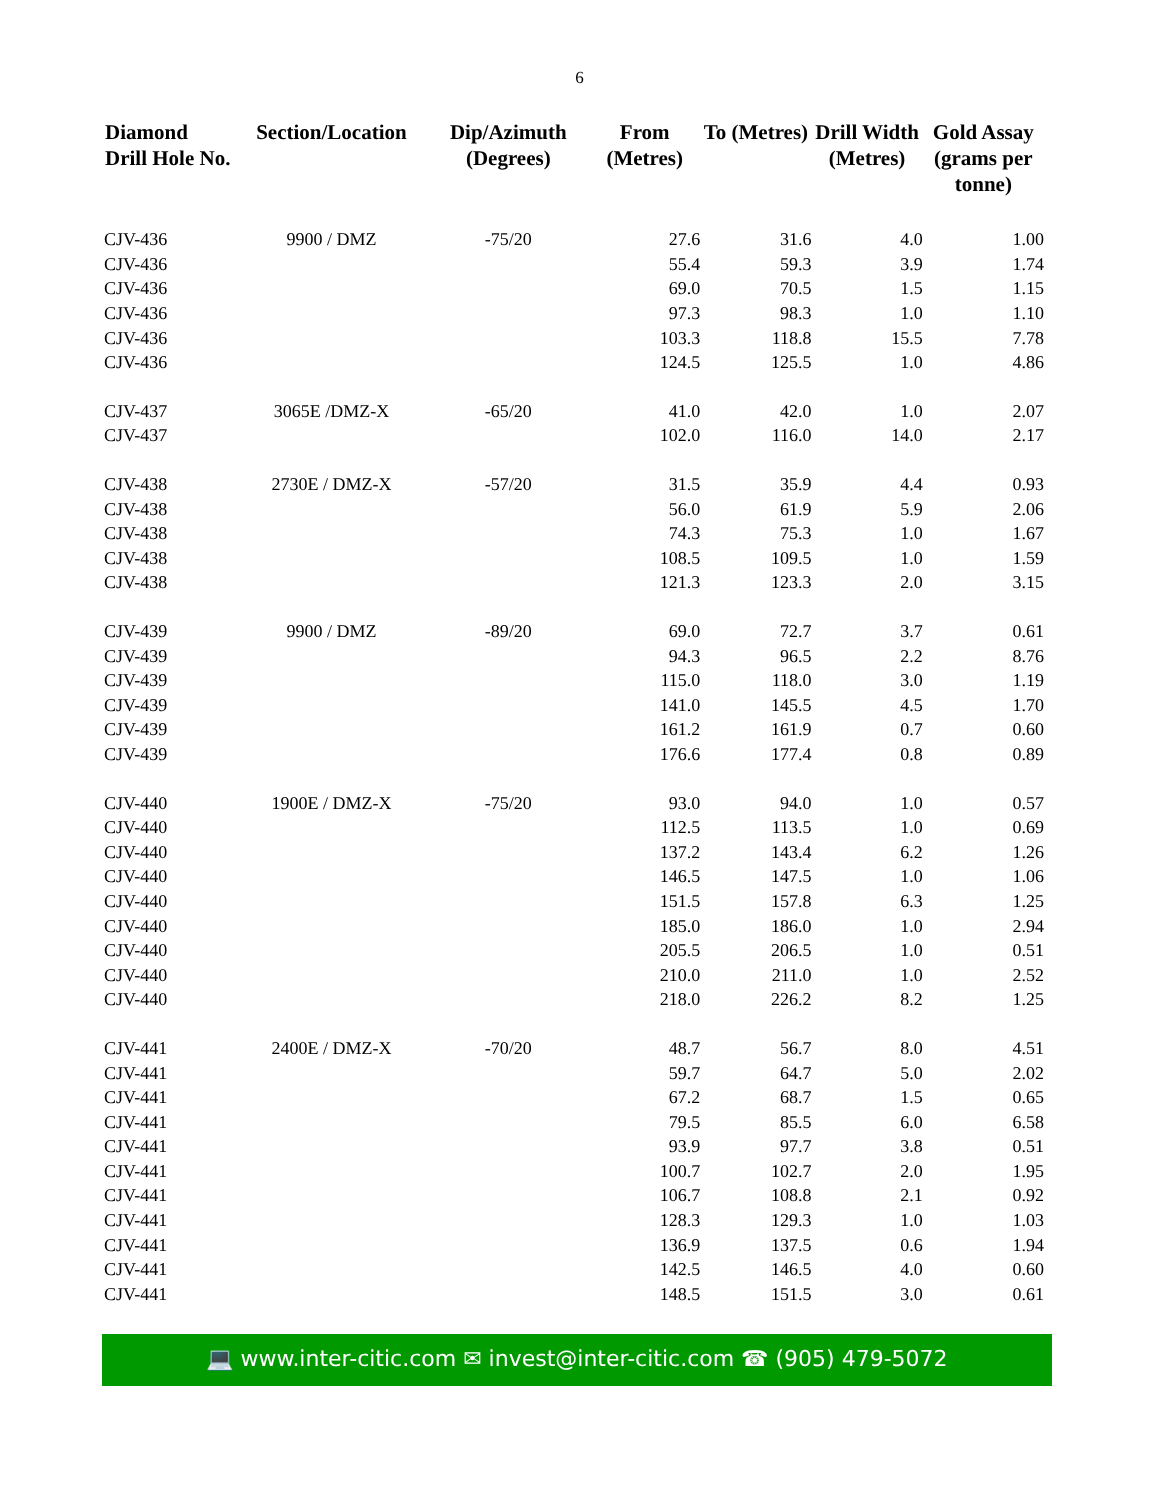6
| Diamond Drill Hole No. | Section/Location | Dip/Azimuth (Degrees) | From (Metres) | To (Metres) | Drill Width (Metres) | Gold Assay (grams per tonne) |
| --- | --- | --- | --- | --- | --- | --- |
| CJV-436 | 9900 / DMZ | -75/20 | 27.6 | 31.6 | 4.0 | 1.00 |
| CJV-436 | | | 55.4 | 59.3 | 3.9 | 1.74 |
| CJV-436 | | | 69.0 | 70.5 | 1.5 | 1.15 |
| CJV-436 | | | 97.3 | 98.3 | 1.0 | 1.10 |
| CJV-436 | | | 103.3 | 118.8 | 15.5 | 7.78 |
| CJV-436 | | | 124.5 | 125.5 | 1.0 | 4.86 |
| CJV-437 | 3065E /DMZ-X | -65/20 | 41.0 | 42.0 | 1.0 | 2.07 |
| CJV-437 | | | 102.0 | 116.0 | 14.0 | 2.17 |
| CJV-438 | 2730E / DMZ-X | -57/20 | 31.5 | 35.9 | 4.4 | 0.93 |
| CJV-438 | | | 56.0 | 61.9 | 5.9 | 2.06 |
| CJV-438 | | | 74.3 | 75.3 | 1.0 | 1.67 |
| CJV-438 | | | 108.5 | 109.5 | 1.0 | 1.59 |
| CJV-438 | | | 121.3 | 123.3 | 2.0 | 3.15 |
| CJV-439 | 9900 / DMZ | -89/20 | 69.0 | 72.7 | 3.7 | 0.61 |
| CJV-439 | | | 94.3 | 96.5 | 2.2 | 8.76 |
| CJV-439 | | | 115.0 | 118.0 | 3.0 | 1.19 |
| CJV-439 | | | 141.0 | 145.5 | 4.5 | 1.70 |
| CJV-439 | | | 161.2 | 161.9 | 0.7 | 0.60 |
| CJV-439 | | | 176.6 | 177.4 | 0.8 | 0.89 |
| CJV-440 | 1900E / DMZ-X | -75/20 | 93.0 | 94.0 | 1.0 | 0.57 |
| CJV-440 | | | 112.5 | 113.5 | 1.0 | 0.69 |
| CJV-440 | | | 137.2 | 143.4 | 6.2 | 1.26 |
| CJV-440 | | | 146.5 | 147.5 | 1.0 | 1.06 |
| CJV-440 | | | 151.5 | 157.8 | 6.3 | 1.25 |
| CJV-440 | | | 185.0 | 186.0 | 1.0 | 2.94 |
| CJV-440 | | | 205.5 | 206.5 | 1.0 | 0.51 |
| CJV-440 | | | 210.0 | 211.0 | 1.0 | 2.52 |
| CJV-440 | | | 218.0 | 226.2 | 8.2 | 1.25 |
| CJV-441 | 2400E / DMZ-X | -70/20 | 48.7 | 56.7 | 8.0 | 4.51 |
| CJV-441 | | | 59.7 | 64.7 | 5.0 | 2.02 |
| CJV-441 | | | 67.2 | 68.7 | 1.5 | 0.65 |
| CJV-441 | | | 79.5 | 85.5 | 6.0 | 6.58 |
| CJV-441 | | | 93.9 | 97.7 | 3.8 | 0.51 |
| CJV-441 | | | 100.7 | 102.7 | 2.0 | 1.95 |
| CJV-441 | | | 106.7 | 108.8 | 2.1 | 0.92 |
| CJV-441 | | | 128.3 | 129.3 | 1.0 | 1.03 |
| CJV-441 | | | 136.9 | 137.5 | 0.6 | 1.94 |
| CJV-441 | | | 142.5 | 146.5 | 4.0 | 0.60 |
| CJV-441 | | | 148.5 | 151.5 | 3.0 | 0.61 |
💻 www.inter-citic.com ✉ invest@inter-citic.com ☎ (905) 479-5072